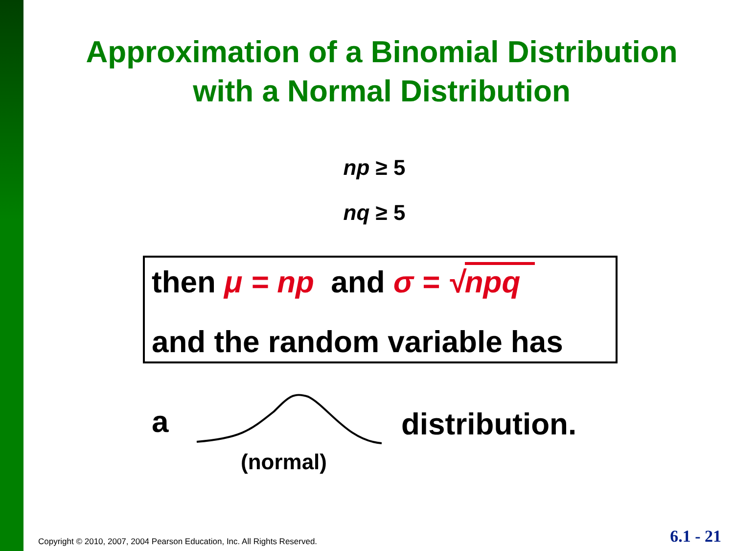Approximation of a Binomial Distribution
with a Normal Distribution
np ≥ 5
nq ≥ 5
then μ = np and σ = √npq
and the random variable has
a distribution.
(normal)
Copyright © 2010, 2007, 2004 Pearson Education, Inc. All Rights Reserved.
6.1 - 21